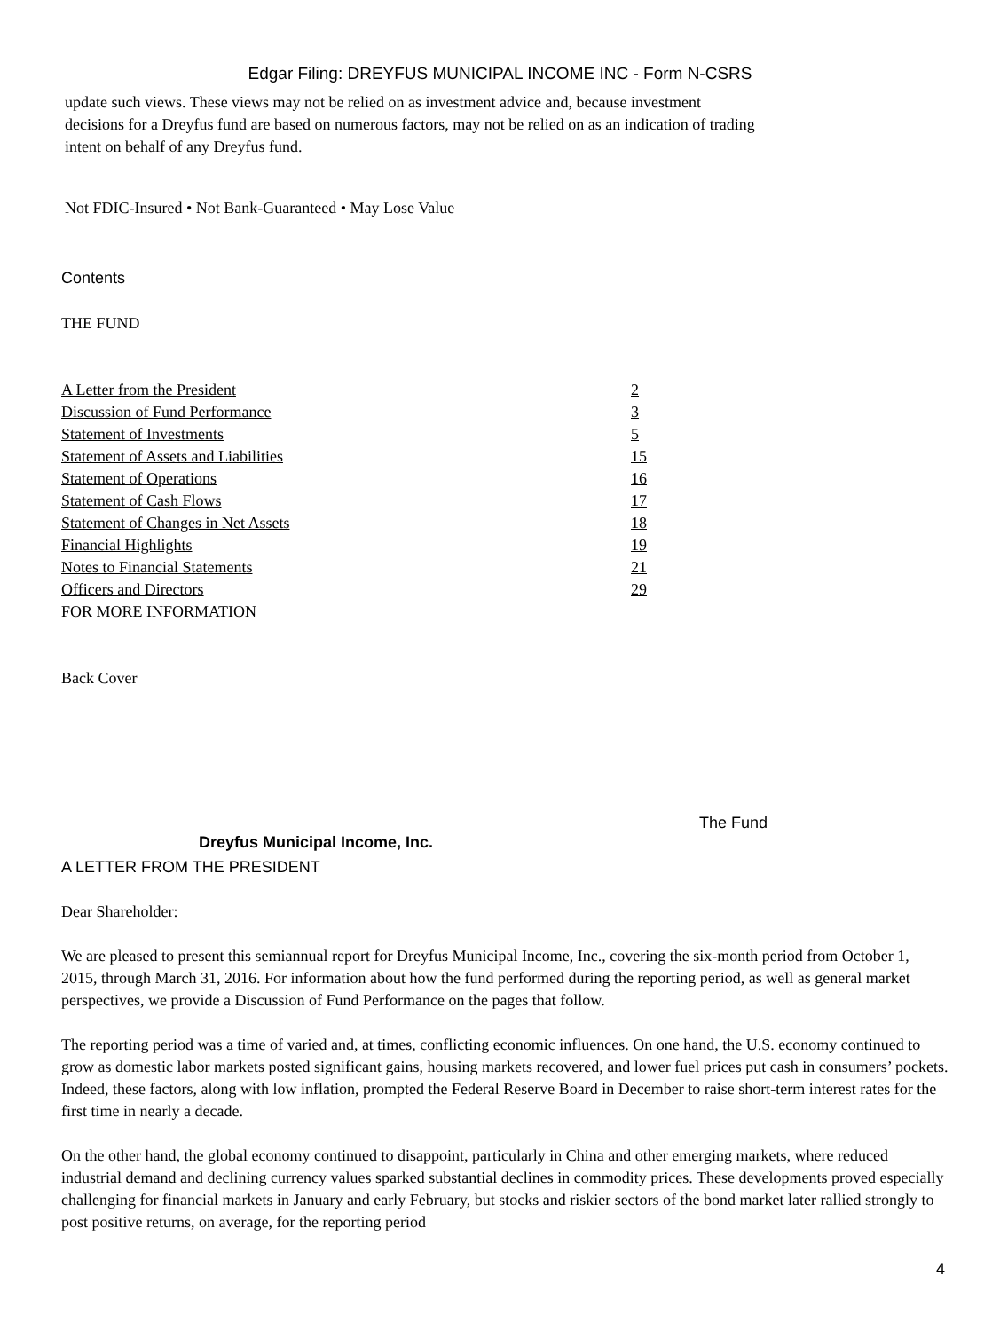Edgar Filing: DREYFUS MUNICIPAL INCOME INC - Form N-CSRS
update such views. These views may not be relied on as investment advice and, because investment decisions for a Dreyfus fund are based on numerous factors, may not be relied on as an indication of trading intent on behalf of any Dreyfus fund.
Not FDIC-Insured • Not Bank-Guaranteed • May Lose Value
Contents
THE FUND
| A Letter from the President | 2 |
| Discussion of Fund Performance | 3 |
| Statement of Investments | 5 |
| Statement of Assets and Liabilities | 15 |
| Statement of Operations | 16 |
| Statement of Cash Flows | 17 |
| Statement of Changes in Net Assets | 18 |
| Financial Highlights | 19 |
| Notes to Financial Statements | 21 |
| Officers and Directors | 29 |
| FOR MORE INFORMATION | |
Back Cover
Dreyfus Municipal Income, Inc.
The Fund
A LETTER FROM THE PRESIDENT
Dear Shareholder:
We are pleased to present this semiannual report for Dreyfus Municipal Income, Inc., covering the six-month period from October 1, 2015, through March 31, 2016. For information about how the fund performed during the reporting period, as well as general market perspectives, we provide a Discussion of Fund Performance on the pages that follow.
The reporting period was a time of varied and, at times, conflicting economic influences. On one hand, the U.S. economy continued to grow as domestic labor markets posted significant gains, housing markets recovered, and lower fuel prices put cash in consumers’ pockets. Indeed, these factors, along with low inflation, prompted the Federal Reserve Board in December to raise short-term interest rates for the first time in nearly a decade.
On the other hand, the global economy continued to disappoint, particularly in China and other emerging markets, where reduced industrial demand and declining currency values sparked substantial declines in commodity prices. These developments proved especially challenging for financial markets in January and early February, but stocks and riskier sectors of the bond market later rallied strongly to post positive returns, on average, for the reporting period
4